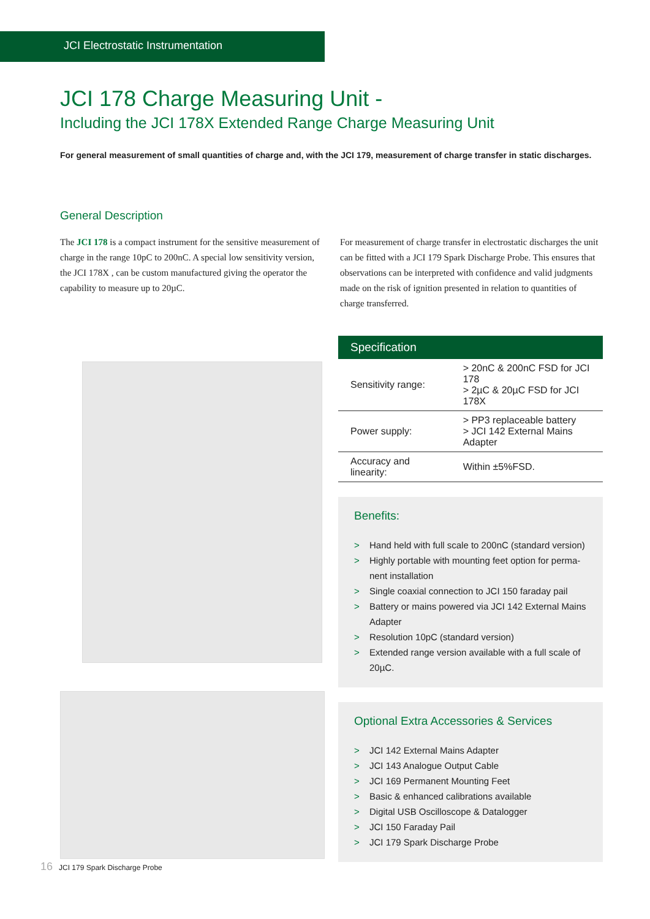JCI Electrostatic Instrumentation
JCI 178 Charge Measuring Unit -
Including the JCI 178X Extended Range Charge Measuring Unit
For general measurement of small quantities of charge and, with the JCI 179, measurement of charge transfer in static discharges.
General Description
The JCI 178 is a compact instrument for the sensitive measurement of charge in the range 10pC to 200nC. A special low sensitivity version, the JCI 178X , can be custom manufactured giving the operator the capability to measure up to 20µC.
For measurement of charge transfer in electrostatic discharges the unit can be fitted with a JCI 179 Spark Discharge Probe. This ensures that observations can be interpreted with confidence and valid judgments made on the risk of ignition presented in relation to quantities of charge transferred.
16 JCI 179 Spark Discharge Probe
| Specification | |
| --- | --- |
| Sensitivity range: | > 20nC & 200nC FSD for JCI 178 > 2µC & 20µC FSD for JCI 178X |
| Power supply: | > PP3 replaceable battery > JCI 142 External Mains Adapter |
| Accuracy and linearity: | Within ±5%FSD. |
Benefits:
> Hand held with full scale to 200nC (standard version)
> Highly portable with mounting feet option for perma-nent installation
> Single coaxial connection to JCI 150 faraday pail
> Battery or mains powered via JCI 142 External Mains Adapter
> Resolution 10pC (standard version)
> Extended range version available with a full scale of 20µC.
Optional Extra Accessories & Services
> JCI 142 External Mains Adapter
> JCI 143 Analogue Output Cable
> JCI 169 Permanent Mounting Feet
> Basic & enhanced calibrations available
> Digital USB Oscilloscope & Datalogger
> JCI 150 Faraday Pail
> JCI 179 Spark Discharge Probe